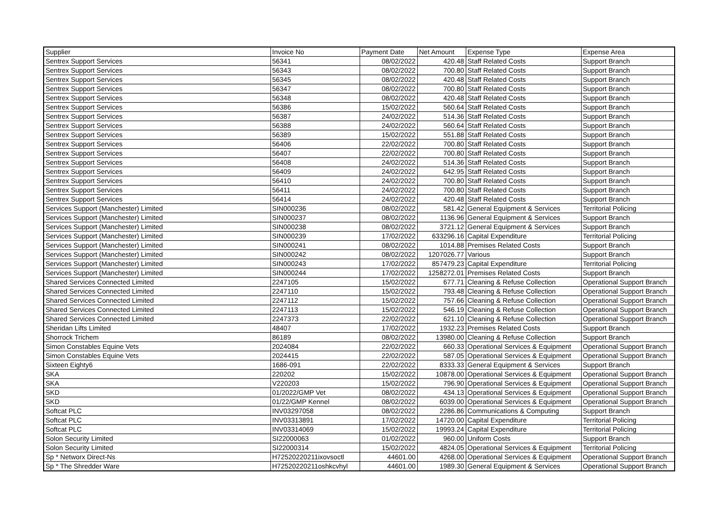| Supplier | Invoice No | Payment Date | Net Amount | Expense Type | Expense Area |
| --- | --- | --- | --- | --- | --- |
| Sentrex Support Services | 56341 | 08/02/2022 | 420.48 | Staff Related Costs | Support Branch |
| Sentrex Support Services | 56343 | 08/02/2022 | 700.80 | Staff Related Costs | Support Branch |
| Sentrex Support Services | 56345 | 08/02/2022 | 420.48 | Staff Related Costs | Support Branch |
| Sentrex Support Services | 56347 | 08/02/2022 | 700.80 | Staff Related Costs | Support Branch |
| Sentrex Support Services | 56348 | 08/02/2022 | 420.48 | Staff Related Costs | Support Branch |
| Sentrex Support Services | 56386 | 15/02/2022 | 560.64 | Staff Related Costs | Support Branch |
| Sentrex Support Services | 56387 | 24/02/2022 | 514.36 | Staff Related Costs | Support Branch |
| Sentrex Support Services | 56388 | 24/02/2022 | 560.64 | Staff Related Costs | Support Branch |
| Sentrex Support Services | 56389 | 15/02/2022 | 551.88 | Staff Related Costs | Support Branch |
| Sentrex Support Services | 56406 | 22/02/2022 | 700.80 | Staff Related Costs | Support Branch |
| Sentrex Support Services | 56407 | 22/02/2022 | 700.80 | Staff Related Costs | Support Branch |
| Sentrex Support Services | 56408 | 24/02/2022 | 514.36 | Staff Related Costs | Support Branch |
| Sentrex Support Services | 56409 | 24/02/2022 | 642.95 | Staff Related Costs | Support Branch |
| Sentrex Support Services | 56410 | 24/02/2022 | 700.80 | Staff Related Costs | Support Branch |
| Sentrex Support Services | 56411 | 24/02/2022 | 700.80 | Staff Related Costs | Support Branch |
| Sentrex Support Services | 56414 | 24/02/2022 | 420.48 | Staff Related Costs | Support Branch |
| Services Support (Manchester) Limited | SIN000236 | 08/02/2022 | 581.42 | General Equipment & Services | Territorial Policing |
| Services Support (Manchester) Limited | SIN000237 | 08/02/2022 | 1136.96 | General Equipment & Services | Support Branch |
| Services Support (Manchester) Limited | SIN000238 | 08/02/2022 | 3721.12 | General Equipment & Services | Support Branch |
| Services Support (Manchester) Limited | SIN000239 | 17/02/2022 | 633296.16 | Capital Expenditure | Territorial Policing |
| Services Support (Manchester) Limited | SIN000241 | 08/02/2022 | 1014.88 | Premises Related Costs | Support Branch |
| Services Support (Manchester) Limited | SIN000242 | 08/02/2022 | 1207026.77 | Various | Support Branch |
| Services Support (Manchester) Limited | SIN000243 | 17/02/2022 | 857479.23 | Capital Expenditure | Territorial Policing |
| Services Support (Manchester) Limited | SIN000244 | 17/02/2022 | 1258272.01 | Premises Related Costs | Support Branch |
| Shared Services Connected Limited | 2247105 | 15/02/2022 | 677.71 | Cleaning & Refuse Collection | Operational Support Branch |
| Shared Services Connected Limited | 2247110 | 15/02/2022 | 793.48 | Cleaning & Refuse Collection | Operational Support Branch |
| Shared Services Connected Limited | 2247112 | 15/02/2022 | 757.66 | Cleaning & Refuse Collection | Operational Support Branch |
| Shared Services Connected Limited | 2247113 | 15/02/2022 | 546.19 | Cleaning & Refuse Collection | Operational Support Branch |
| Shared Services Connected Limited | 2247373 | 22/02/2022 | 621.10 | Cleaning & Refuse Collection | Operational Support Branch |
| Sheridan Lifts Limited | 48407 | 17/02/2022 | 1932.23 | Premises Related Costs | Support Branch |
| Shorrock Trichem | 86189 | 08/02/2022 | 13980.00 | Cleaning & Refuse Collection | Support Branch |
| Simon Constables Equine Vets | 2024084 | 22/02/2022 | 660.33 | Operational Services & Equipment | Operational Support Branch |
| Simon Constables Equine Vets | 2024415 | 22/02/2022 | 587.05 | Operational Services & Equipment | Operational Support Branch |
| Sixteen Eighty6 | 1686-091 | 22/02/2022 | 8333.33 | General Equipment & Services | Support Branch |
| SKA | 220202 | 15/02/2022 | 10878.00 | Operational Services & Equipment | Operational Support Branch |
| SKA | V220203 | 15/02/2022 | 796.90 | Operational Services & Equipment | Operational Support Branch |
| SKD | 01/2022/GMP Vet | 08/02/2022 | 434.13 | Operational Services & Equipment | Operational Support Branch |
| SKD | 01/22/GMP Kennel | 08/02/2022 | 6039.00 | Operational Services & Equipment | Operational Support Branch |
| Softcat PLC | INV03297058 | 08/02/2022 | 2286.86 | Communications & Computing | Support Branch |
| Softcat PLC | INV03313891 | 17/02/2022 | 14720.00 | Capital Expenditure | Territorial Policing |
| Softcat PLC | INV03314069 | 15/02/2022 | 19993.24 | Capital Expenditure | Territorial Policing |
| Solon Security Limited | SI22000063 | 01/02/2022 | 960.00 | Uniform Costs | Support Branch |
| Solon Security Limited | SI22000314 | 15/02/2022 | 4824.05 | Operational Services & Equipment | Territorial Policing |
| Sp * Networx Direct-Ns | H72520220211ixovsoctl | 44601.00 | 4268.00 | Operational Services & Equipment | Operational Support Branch |
| Sp * The Shredder Ware | H72520220211oshkcvhyl | 44601.00 | 1989.30 | General Equipment & Services | Operational Support Branch |